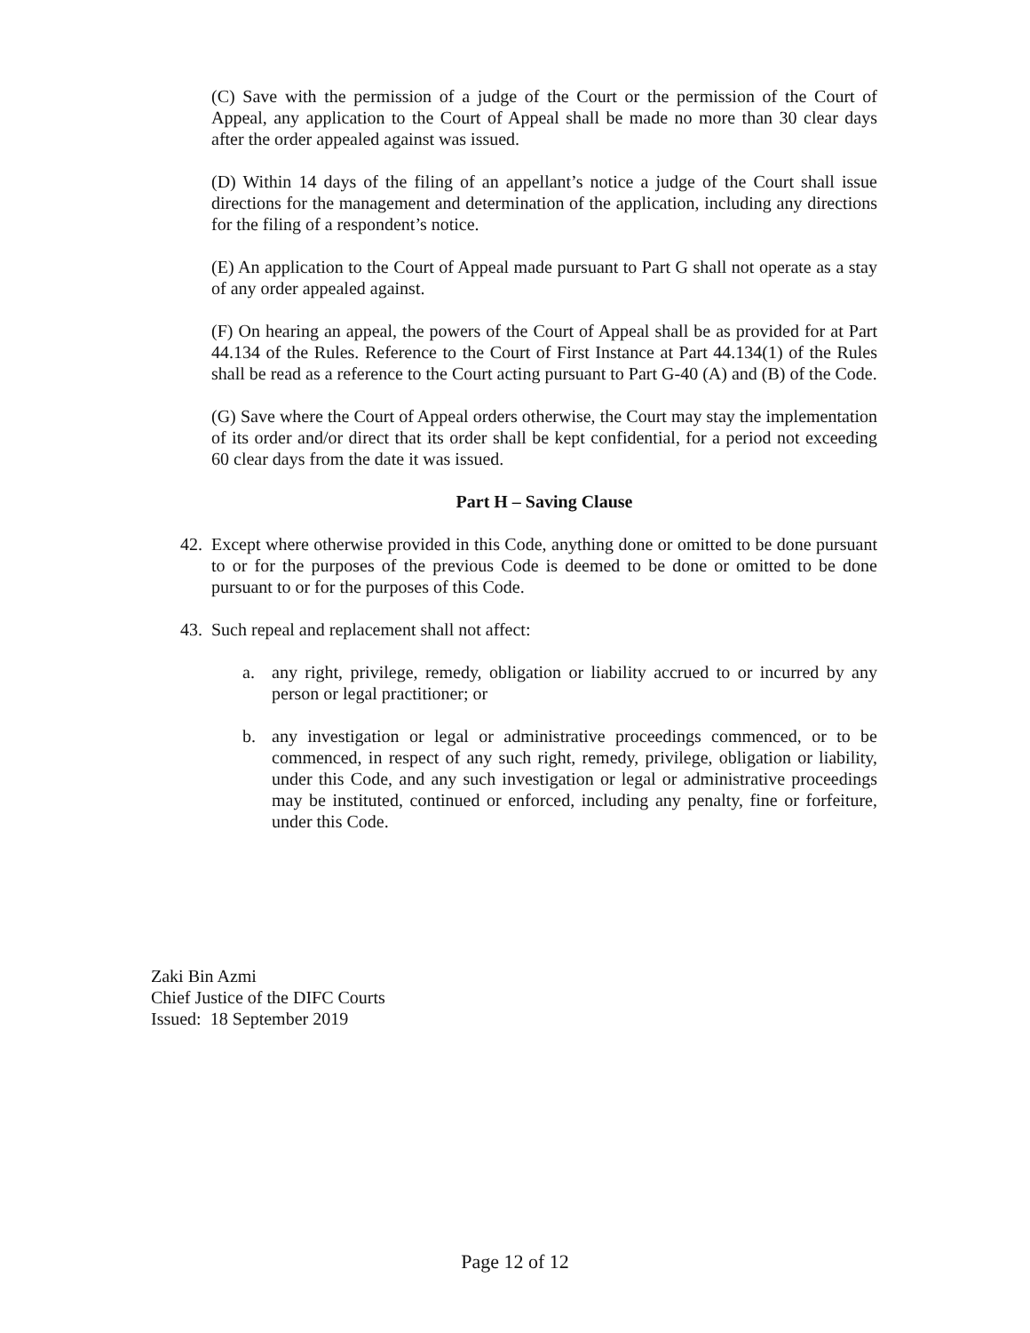(C) Save with the permission of a judge of the Court or the permission of the Court of Appeal, any application to the Court of Appeal shall be made no more than 30 clear days after the order appealed against was issued.
(D) Within 14 days of the filing of an appellant’s notice a judge of the Court shall issue directions for the management and determination of the application, including any directions for the filing of a respondent’s notice.
(E) An application to the Court of Appeal made pursuant to Part G shall not operate as a stay of any order appealed against.
(F) On hearing an appeal, the powers of the Court of Appeal shall be as provided for at Part 44.134 of the Rules. Reference to the Court of First Instance at Part 44.134(1) of the Rules shall be read as a reference to the Court acting pursuant to Part G-40 (A) and (B) of the Code.
(G) Save where the Court of Appeal orders otherwise, the Court may stay the implementation of its order and/or direct that its order shall be kept confidential, for a period not exceeding 60 clear days from the date it was issued.
Part H – Saving Clause
42.
Except where otherwise provided in this Code, anything done or omitted to be done pursuant to or for the purposes of the previous Code is deemed to be done or omitted to be done pursuant to or for the purposes of this Code.
43.
Such repeal and replacement shall not affect:
a. any right, privilege, remedy, obligation or liability accrued to or incurred by any person or legal practitioner; or
b. any investigation or legal or administrative proceedings commenced, or to be commenced, in respect of any such right, remedy, privilege, obligation or liability, under this Code, and any such investigation or legal or administrative proceedings may be instituted, continued or enforced, including any penalty, fine or forfeiture, under this Code.
Zaki Bin Azmi
Chief Justice of the DIFC Courts
Issued: 18 September 2019
Page 12 of 12